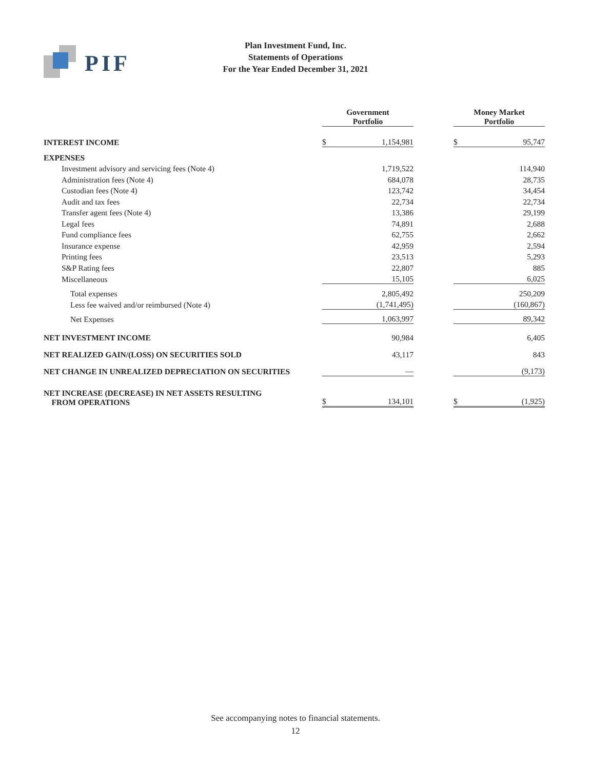PIF
Plan Investment Fund, Inc.
Statements of Operations
For the Year Ended December 31, 2021
| | Government Portfolio | | | Money Market Portfolio | |
| INTEREST INCOME | $ | 1,154,981 | | $ | 95,747 |
| EXPENSES | | | | | |
| Investment advisory and servicing fees (Note 4) | | 1,719,522 | | | 114,940 |
| Administration fees (Note 4) | | 684,078 | | | 28,735 |
| Custodian fees (Note 4) | | 123,742 | | | 34,454 |
| Audit and tax fees | | 22,734 | | | 22,734 |
| Transfer agent fees (Note 4) | | 13,386 | | | 29,199 |
| Legal fees | | 74,891 | | | 2,688 |
| Fund compliance fees | | 62,755 | | | 2,662 |
| Insurance expense | | 42,959 | | | 2,594 |
| Printing fees | | 23,513 | | | 5,293 |
| S&P Rating fees | | 22,807 | | | 885 |
| Miscellaneous | | 15,105 | | | 6,025 |
| Total expenses | | 2,805,492 | | | 250,209 |
| Less fee waived and/or reimbursed (Note 4) | | (1,741,495) | | | (160,867) |
| Net Expenses | | 1,063,997 | | | 89,342 |
| NET INVESTMENT INCOME | | 90,984 | | | 6,405 |
| NET REALIZED GAIN/(LOSS) ON SECURITIES SOLD | | 43,117 | | | 843 |
| NET CHANGE IN UNREALIZED DEPRECIATION ON SECURITIES | | — | | | (9,173) |
| NET INCREASE (DECREASE) IN NET ASSETS RESULTING FROM OPERATIONS | $ | 134,101 | | $ | (1,925) |
See accompanying notes to financial statements.
12